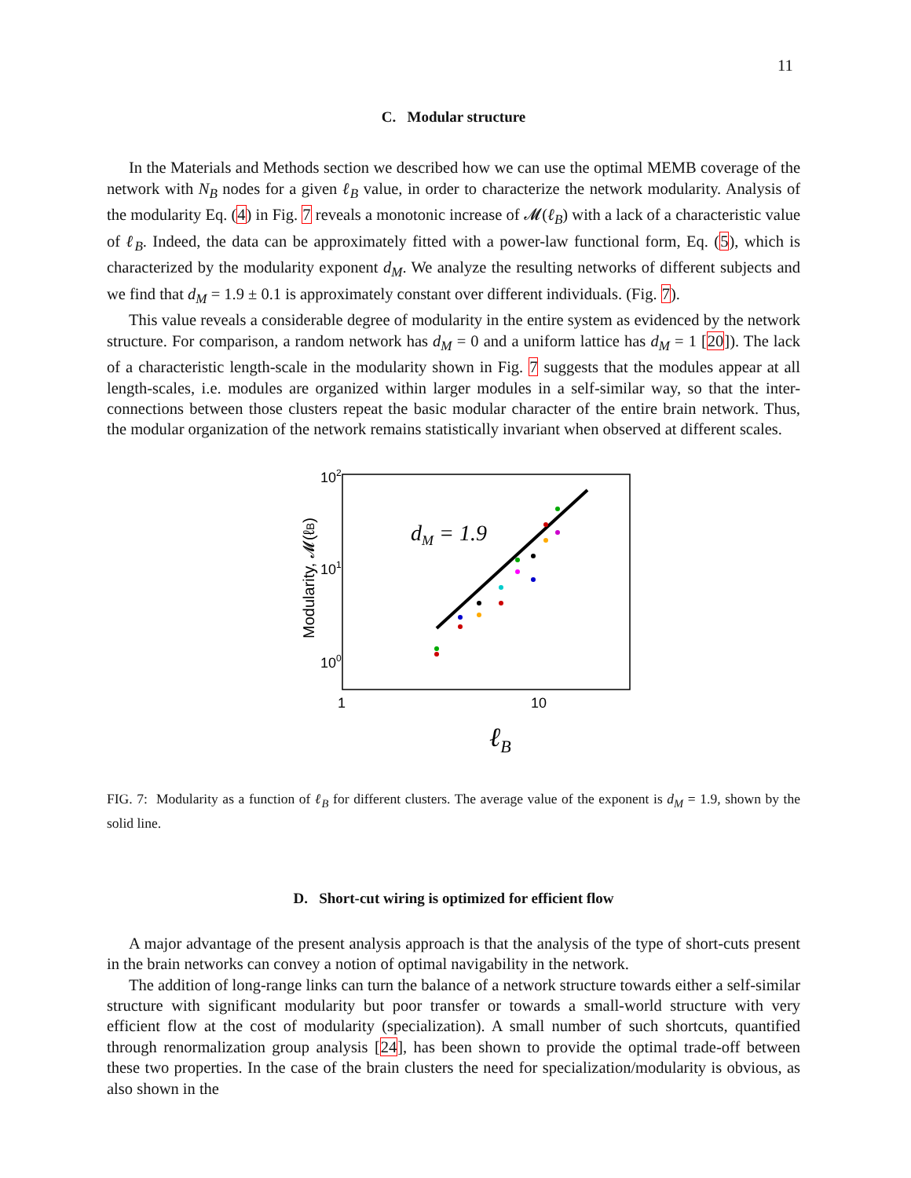11
C. Modular structure
In the Materials and Methods section we described how we can use the optimal MEMB coverage of the network with N<sub>B</sub> nodes for a given ℓ<sub>B</sub> value, in order to characterize the network modularity. Analysis of the modularity Eq. (4) in Fig. 7 reveals a monotonic increase of 𝓜(ℓ<sub>B</sub>) with a lack of a characteristic value of ℓ<sub>B</sub>. Indeed, the data can be approximately fitted with a power-law functional form, Eq. (5), which is characterized by the modularity exponent d<sub>M</sub>. We analyze the resulting networks of different subjects and we find that d<sub>M</sub> = 1.9 ± 0.1 is approximately constant over different individuals. (Fig. 7).
This value reveals a considerable degree of modularity in the entire system as evidenced by the network structure. For comparison, a random network has d<sub>M</sub> = 0 and a uniform lattice has d<sub>M</sub> = 1 [20]). The lack of a characteristic length-scale in the modularity shown in Fig. 7 suggests that the modules appear at all length-scales, i.e. modules are organized within larger modules in a self-similar way, so that the inter-connections between those clusters repeat the basic modular character of the entire brain network. Thus, the modular organization of the network remains statistically invariant when observed at different scales.
dM = 1.9
102
101
100
1
10
ℓB
Modularity, 𝓜(ℓB)
FIG. 7: Modularity as a function of ℓ<sub>B</sub> for different clusters. The average value of the exponent is d<sub>M</sub> = 1.9, shown by the solid line.
D. Short-cut wiring is optimized for efficient flow
A major advantage of the present analysis approach is that the analysis of the type of short-cuts present in the brain networks can convey a notion of optimal navigability in the network.
The addition of long-range links can turn the balance of a network structure towards either a self-similar structure with significant modularity but poor transfer or towards a small-world structure with very efficient flow at the cost of modularity (specialization). A small number of such shortcuts, quantified through renormalization group analysis [24], has been shown to provide the optimal trade-off between these two properties. In the case of the brain clusters the need for specialization/modularity is obvious, as also shown in the